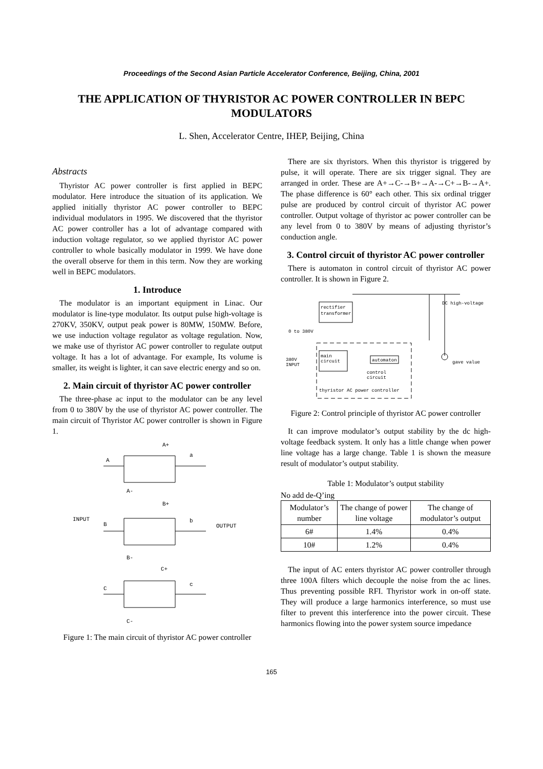Proceedings of the Second Asian Particle Accelerator Conference, Beijing, China, 2001
THE APPLICATION OF THYRISTOR AC POWER CONTROLLER IN BEPC MODULATORS
L. Shen, Accelerator Centre, IHEP, Beijing, China
Abstracts
Thyristor AC power controller is first applied in BEPC modulator. Here introduce the situation of its application. We applied initially thyristor AC power controller to BEPC individual modulators in 1995. We discovered that the thyristor AC power controller has a lot of advantage compared with induction voltage regulator, so we applied thyristor AC power controller to whole basically modulator in 1999. We have done the overall observe for them in this term. Now they are working well in BEPC modulators.
1. Introduce
The modulator is an important equipment in Linac. Our modulator is line-type modulator. Its output pulse high-voltage is 270KV, 350KV, output peak power is 80MW, 150MW. Before, we use induction voltage regulator as voltage regulation. Now, we make use of thyristor AC power controller to regulate output voltage. It has a lot of advantage. For example, Its volume is smaller, its weight is lighter, it can save electric energy and so on.
2. Main circuit of thyristor AC power controller
The three-phase ac input to the modulator can be any level from 0 to 380V by the use of thyristor AC power controller. The main circuit of Thyristor AC power controller is shown in Figure 1.
A+
a
A
A-
B+
b
B
B-
INPUT
OUTPUT
C+
c
C
C-
Figure 1: The main circuit of thyristor AC power controller
There are six thyristors. When this thyristor is triggered by pulse, it will operate. There are six trigger signal. They are arranged in order. These are A+→C-→B+→A-→C+→B-→A+. The phase difference is 60° each other. This six ordinal trigger pulse are produced by control circuit of thyristor AC power controller. Output voltage of thyristor ac power controller can be any level from 0 to 380V by means of adjusting thyristor’s conduction angle.
3. Control circuit of thyristor AC power controller
There is automaton in control circuit of thyristor AC power controller. It is shown in Figure 2.
rectifier
transformer
DC high-voltage
0 to 380V
380V
INPUT
main
circuit
automaton
control
circuit
gave value
thyristor AC power controller
Figure 2: Control principle of thyristor AC power controller
It can improve modulator’s output stability by the dc high-voltage feedback system. It only has a little change when power line voltage has a large change. Table 1 is shown the measure result of modulator’s output stability.
Table 1: Modulator’s output stability
No add de-Q’ing
| Modulator’s number | The change of power line voltage | The change of modulator’s output |
| --- | --- | --- |
| 6# | 1.4% | 0.4% |
| 10# | 1.2% | 0.4% |
The input of AC enters thyristor AC power controller through three 100A filters which decouple the noise from the ac lines. Thus preventing possible RFI. Thyristor work in on-off state. They will produce a large harmonics interference, so must use filter to prevent this interference into the power circuit. These harmonics flowing into the power system source impedance
165